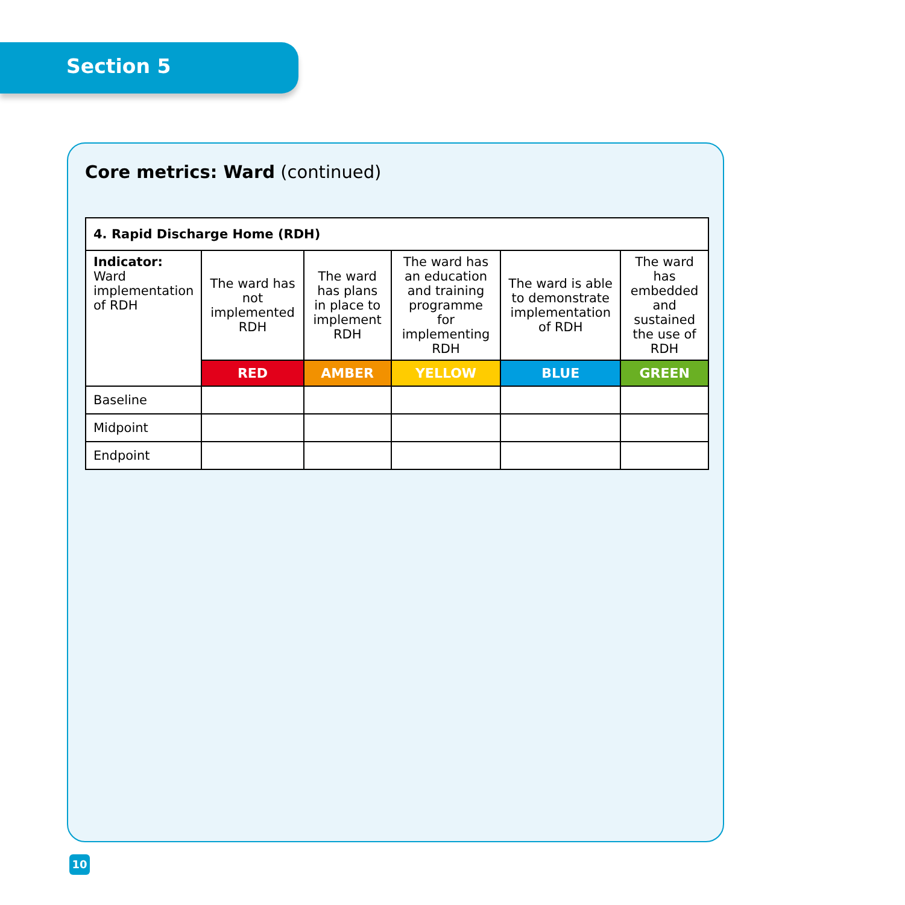Section 5
Core metrics: Ward (continued)
| 4. Rapid Discharge Home (RDH) | | | | | |
| --- | --- | --- | --- | --- | --- |
| Indicator: Ward implementation of RDH | The ward has not implemented RDH | The ward has plans in place to implement RDH | The ward has an education and training programme for implementing RDH | The ward is able to demonstrate implementation of RDH | The ward has embedded and sustained the use of RDH |
| | RED | AMBER | YELLOW | BLUE | GREEN |
| Baseline | | | | | |
| Midpoint | | | | | |
| Endpoint | | | | | |
10